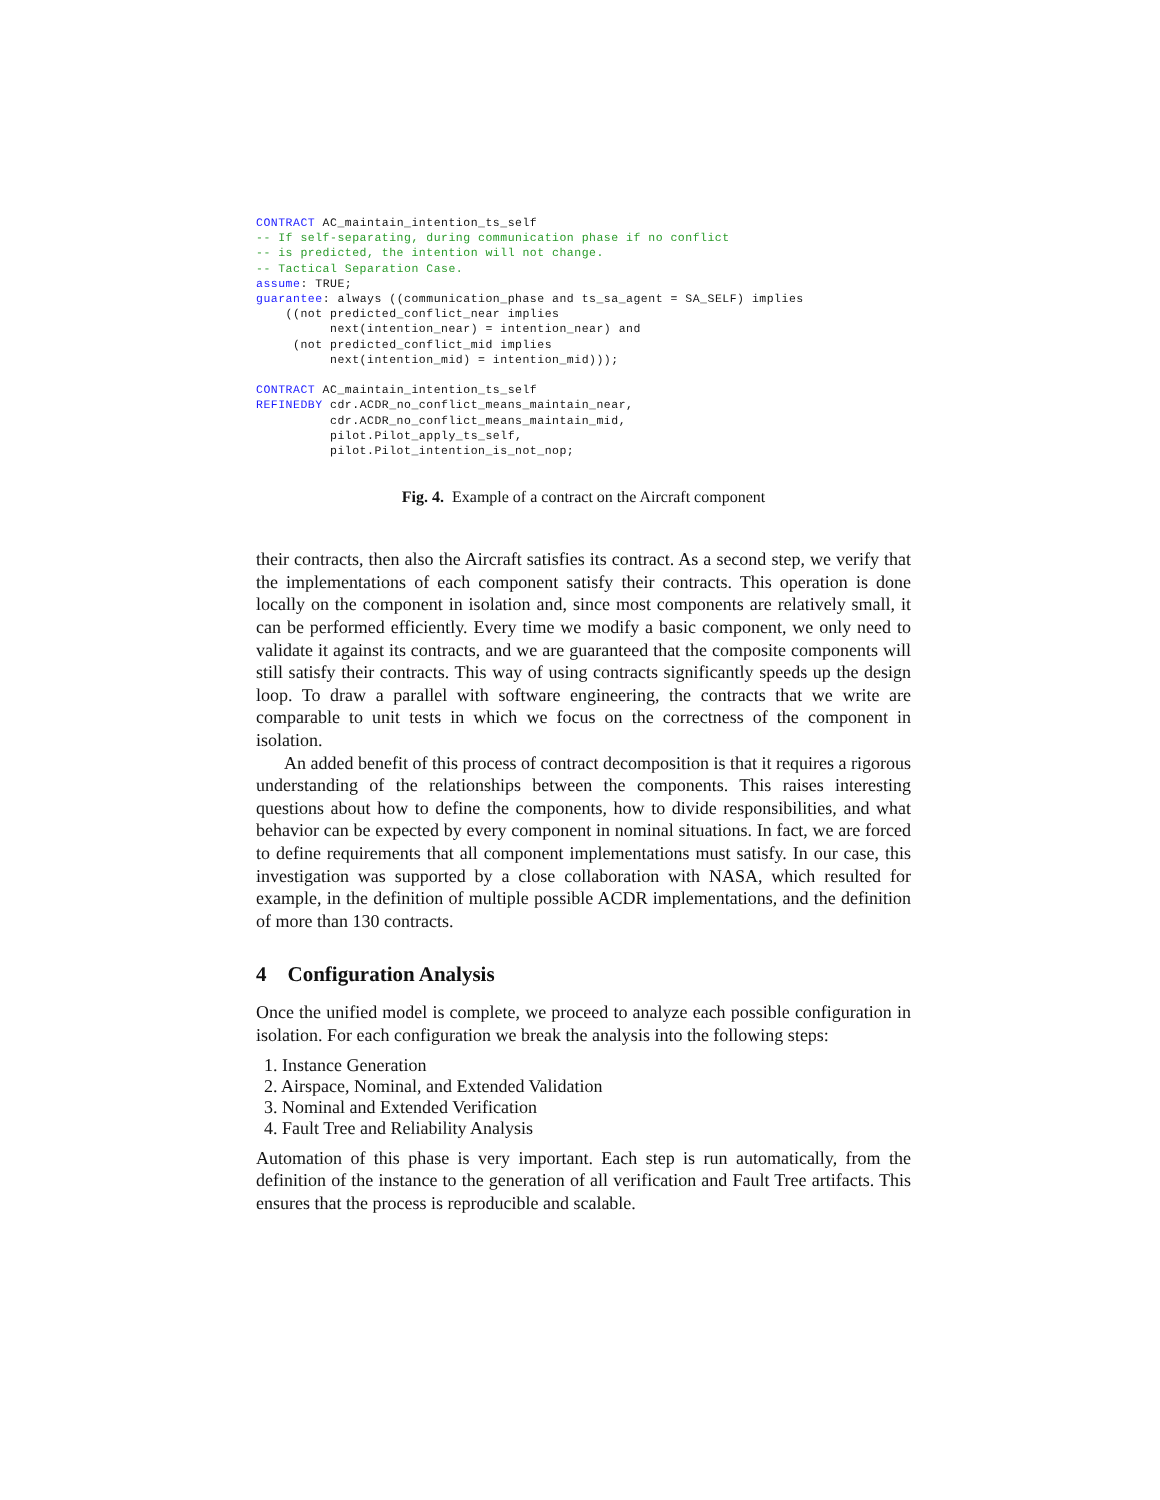CONTRACT AC_maintain_intention_ts_self
-- If self-separating, during communication phase if no conflict
-- is predicted, the intention will not change.
-- Tactical Separation Case.
assume: TRUE;
guarantee: always ((communication_phase and ts_sa_agent = SA_SELF) implies
    ((not predicted_conflict_near implies
          next(intention_near) = intention_near) and
     (not predicted_conflict_mid implies
          next(intention_mid) = intention_mid)));

CONTRACT AC_maintain_intention_ts_self
REFINEDBY cdr.ACDR_no_conflict_means_maintain_near,
          cdr.ACDR_no_conflict_means_maintain_mid,
          pilot.Pilot_apply_ts_self,
          pilot.Pilot_intention_is_not_nop;
Fig. 4. Example of a contract on the Aircraft component
their contracts, then also the Aircraft satisfies its contract. As a second step, we verify that the implementations of each component satisfy their contracts. This operation is done locally on the component in isolation and, since most components are relatively small, it can be performed efficiently. Every time we modify a basic component, we only need to validate it against its contracts, and we are guaranteed that the composite components will still satisfy their contracts. This way of using contracts significantly speeds up the design loop. To draw a parallel with software engineering, the contracts that we write are comparable to unit tests in which we focus on the correctness of the component in isolation.
An added benefit of this process of contract decomposition is that it requires a rigorous understanding of the relationships between the components. This raises interesting questions about how to define the components, how to divide responsibilities, and what behavior can be expected by every component in nominal situations. In fact, we are forced to define requirements that all component implementations must satisfy. In our case, this investigation was supported by a close collaboration with NASA, which resulted for example, in the definition of multiple possible ACDR implementations, and the definition of more than 130 contracts.
4 Configuration Analysis
Once the unified model is complete, we proceed to analyze each possible configuration in isolation. For each configuration we break the analysis into the following steps:
1. Instance Generation
2. Airspace, Nominal, and Extended Validation
3. Nominal and Extended Verification
4. Fault Tree and Reliability Analysis
Automation of this phase is very important. Each step is run automatically, from the definition of the instance to the generation of all verification and Fault Tree artifacts. This ensures that the process is reproducible and scalable.